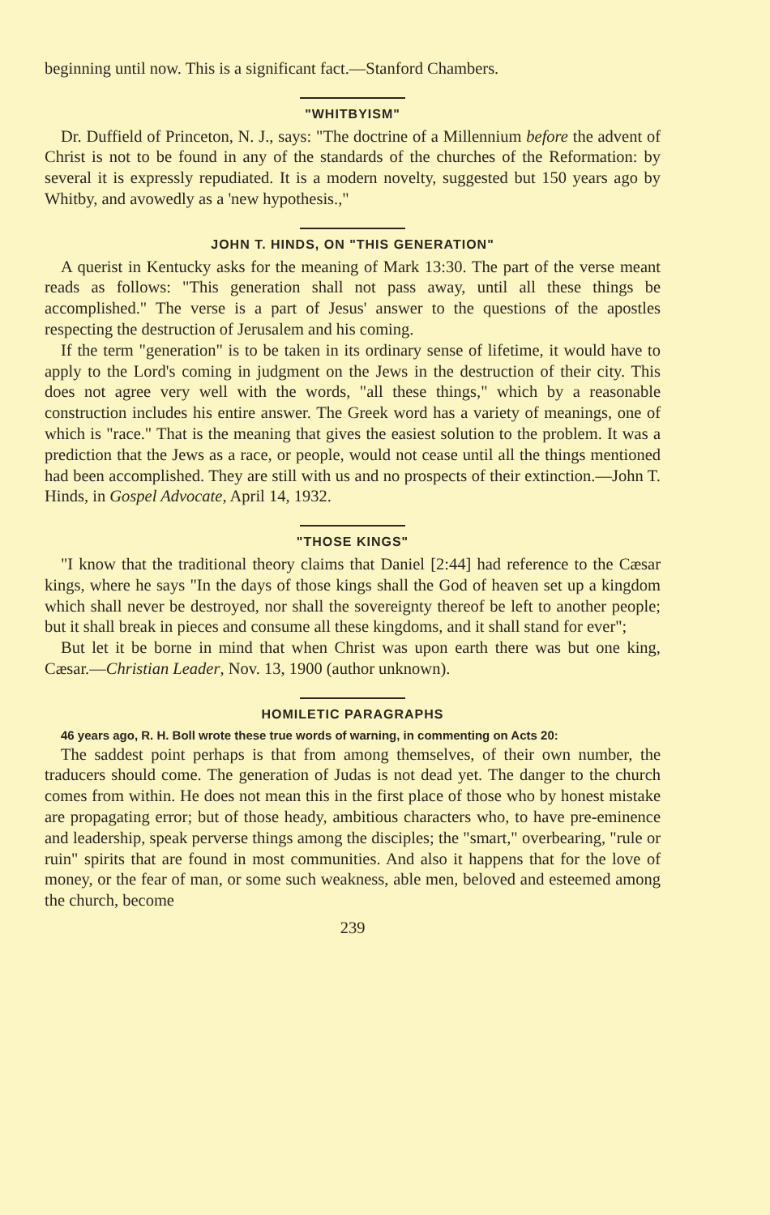beginning until now. This is a significant fact.—Stanford Chambers.
"WHITBYISM"
Dr. Duffield of Princeton, N. J., says: "The doctrine of a Millennium before the advent of Christ is not to be found in any of the standards of the churches of the Reformation: by several it is expressly repudiated. It is a modern novelty, suggested but 150 years ago by Whitby, and avowedly as a 'new hypothesis.,"
JOHN T. HINDS, ON "THIS GENERATION"
A querist in Kentucky asks for the meaning of Mark 13:30. The part of the verse meant reads as follows: "This generation shall not pass away, until all these things be accomplished." The verse is a part of Jesus' answer to the questions of the apostles respecting the destruction of Jerusalem and his coming.
If the term "generation" is to be taken in its ordinary sense of lifetime, it would have to apply to the Lord's coming in judgment on the Jews in the destruction of their city. This does not agree very well with the words, "all these things," which by a reasonable construction includes his entire answer. The Greek word has a variety of meanings, one of which is "race." That is the meaning that gives the easiest solution to the problem. It was a prediction that the Jews as a race, or people, would not cease until all the things mentioned had been accomplished. They are still with us and no prospects of their extinction.—John T. Hinds, in Gospel Advocate, April 14, 1932.
"THOSE KINGS"
"I know that the traditional theory claims that Daniel [2:44] had reference to the Cæsar kings, where he says "In the days of those kings shall the God of heaven set up a kingdom which shall never be destroyed, nor shall the sovereignty thereof be left to another people; but it shall break in pieces and consume all these kingdoms, and it shall stand for ever";
But let it be borne in mind that when Christ was upon earth there was but one king, Cæsar.—Christian Leader, Nov. 13, 1900 (author unknown).
HOMILETIC PARAGRAPHS
46 years ago, R. H. Boll wrote these true words of warning, in commenting on Acts 20:
The saddest point perhaps is that from among themselves, of their own number, the traducers should come. The generation of Judas is not dead yet. The danger to the church comes from within. He does not mean this in the first place of those who by honest mistake are propagating error; but of those heady, ambitious characters who, to have pre-eminence and leadership, speak perverse things among the disciples; the "smart," overbearing, "rule or ruin" spirits that are found in most communities. And also it happens that for the love of money, or the fear of man, or some such weakness, able men, beloved and esteemed among the church, become
239